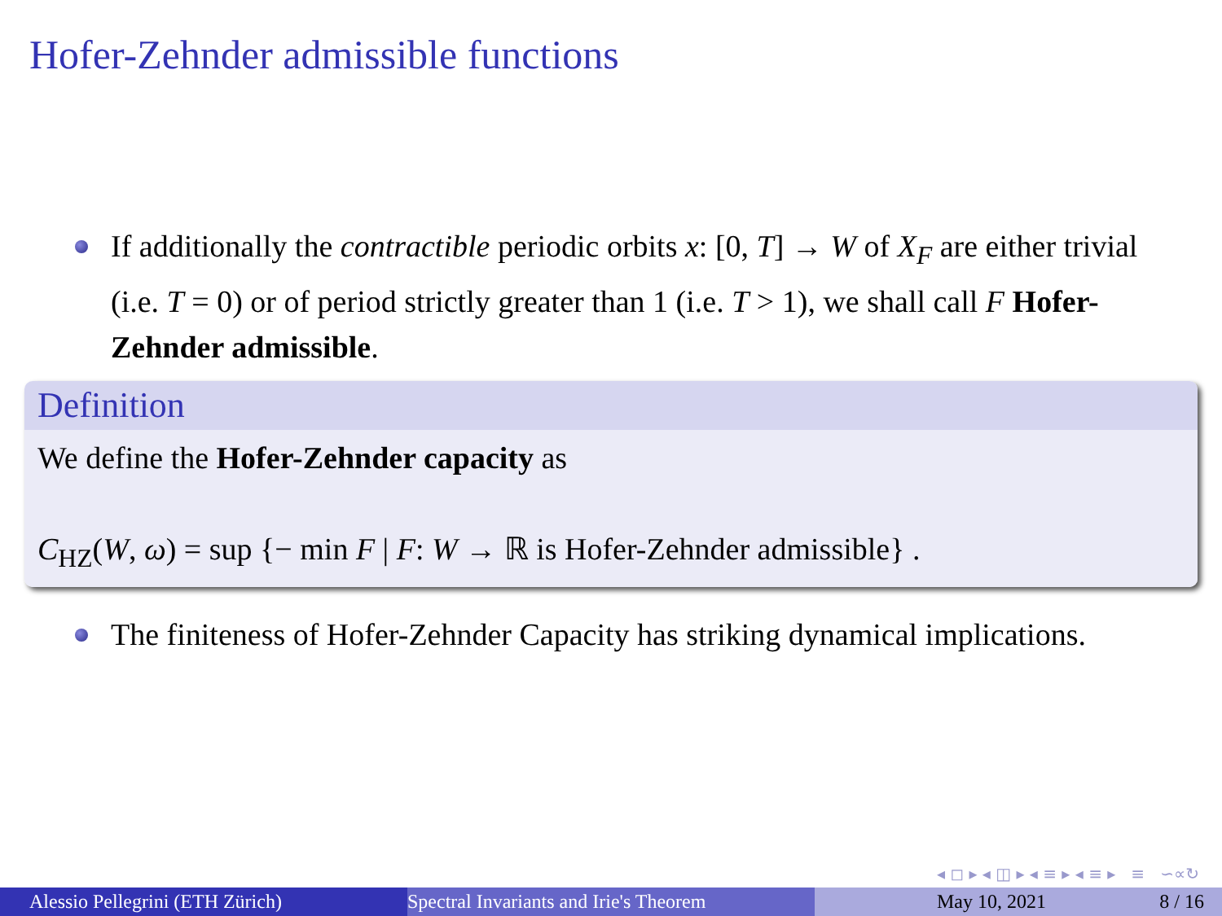Hofer-Zehnder admissible functions
If additionally the contractible periodic orbits x: [0, T] → W of X<sub>F</sub> are either trivial (i.e. T = 0) or of period strictly greater than 1 (i.e. T > 1), we shall call F Hofer-Zehnder admissible.
Definition
We define the Hofer-Zehnder capacity as
C<sub>HZ</sub>(W, ω) = sup {− min F | F: W → ℝ is Hofer-Zehnder admissible} .
The finiteness of Hofer-Zehnder Capacity has striking dynamical implications.
◂ ◻ ▸ ◂ ◫ ▸ ◂ ≡ ▸ ◂ ≡ ▸ ≡ ∽∝↻
Alessio Pellegrini (ETH Zürich) Spectral Invariants and Irie's Theorem May 10, 2021 8 / 16